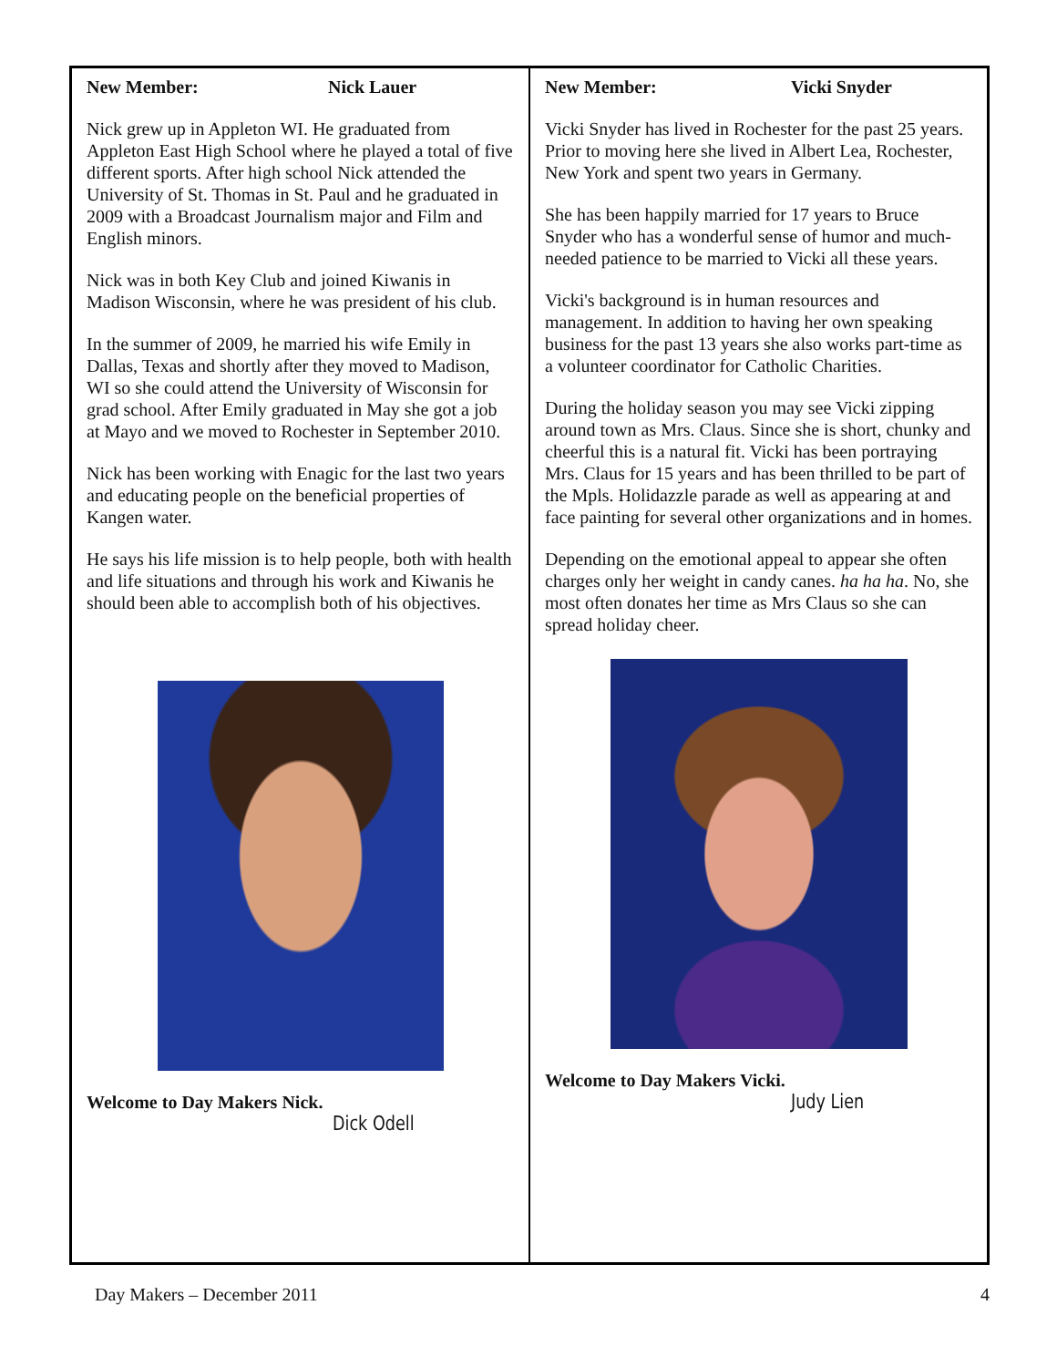New Member: Nick Lauer
Nick grew up in Appleton WI. He graduated from Appleton East High School where he played a total of five different sports. After high school Nick attended the University of St. Thomas in St. Paul and he graduated in 2009 with a Broadcast Journalism major and Film and English minors.
Nick was in both Key Club and joined Kiwanis in Madison Wisconsin, where he was president of his club.
In the summer of 2009, he married his wife Emily in Dallas, Texas and shortly after they moved to Madison, WI so she could attend the University of Wisconsin for grad school. After Emily graduated in May she got a job at Mayo and we moved to Rochester in September 2010.
Nick has been working with Enagic for the last two years and educating people on the beneficial properties of Kangen water.
He says his life mission is to help people, both with health and life situations and through his work and Kiwanis he should been able to accomplish both of his objectives.
Welcome to Day Makers Nick.
Dick Odell
New Member: Vicki Snyder
Vicki Snyder has lived in Rochester for the past 25 years. Prior to moving here she lived in Albert Lea, Rochester, New York and spent two years in Germany.
She has been happily married for 17 years to Bruce Snyder who has a wonderful sense of humor and much-needed patience to be married to Vicki all these years.
Vicki's background is in human resources and management. In addition to having her own speaking business for the past 13 years she also works part-time as a volunteer coordinator for Catholic Charities.
During the holiday season you may see Vicki zipping around town as Mrs. Claus. Since she is short, chunky and cheerful this is a natural fit. Vicki has been portraying Mrs. Claus for 15 years and has been thrilled to be part of the Mpls. Holidazzle parade as well as appearing at and face painting for several other organizations and in homes.
Depending on the emotional appeal to appear she often charges only her weight in candy canes. ha ha ha. No, she most often donates her time as Mrs Claus so she can spread holiday cheer.
Welcome to Day Makers Vicki.
Judy Lien
Day Makers – December 2011 4